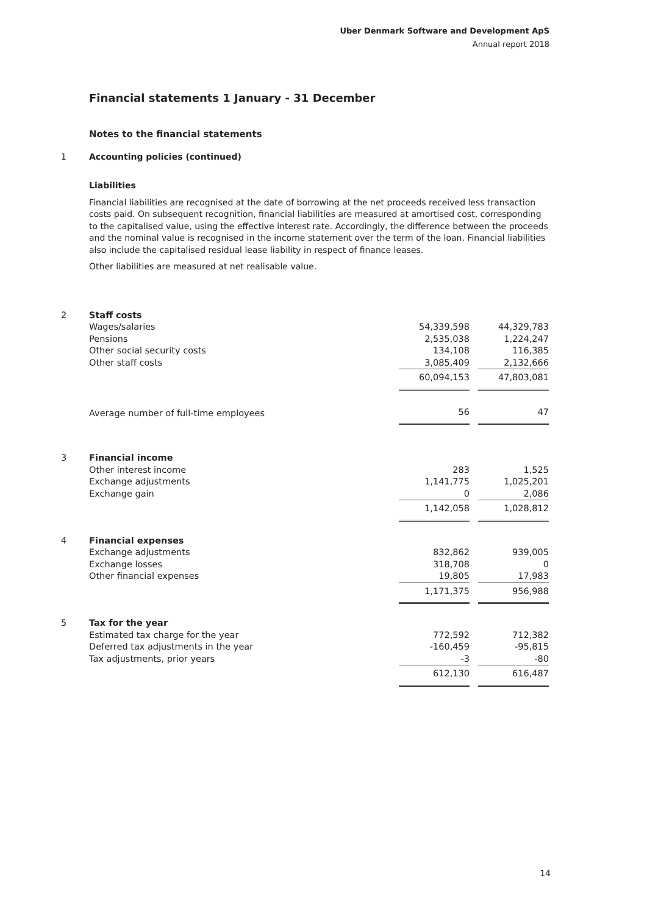Uber Denmark Software and Development ApS
Annual report 2018
Financial statements 1 January - 31 December
Notes to the financial statements
1 Accounting policies (continued)
Liabilities
Financial liabilities are recognised at the date of borrowing at the net proceeds received less transaction costs paid. On subsequent recognition, financial liabilities are measured at amortised cost, corresponding to the capitalised value, using the effective interest rate. Accordingly, the difference between the proceeds and the nominal value is recognised in the income statement over the term of the loan. Financial liabilities also include the capitalised residual lease liability in respect of finance leases.
Other liabilities are measured at net realisable value.
| 2 | Staff costs | | | |
| | Wages/salaries | 54,339,598 | | 44,329,783 |
| | Pensions | 2,535,038 | | 1,224,247 |
| | Other social security costs | 134,108 | | 116,385 |
| | Other staff costs | 3,085,409 | | 2,132,666 |
| | | 60,094,153 | | 47,803,081 |
| | Average number of full-time employees | 56 | | 47 |
| 3 | Financial income | | | |
| | Other interest income | 283 | | 1,525 |
| | Exchange adjustments | 1,141,775 | | 1,025,201 |
| | Exchange gain | 0 | | 2,086 |
| | | 1,142,058 | | 1,028,812 |
| 4 | Financial expenses | | | |
| | Exchange adjustments | 832,862 | | 939,005 |
| | Exchange losses | 318,708 | | 0 |
| | Other financial expenses | 19,805 | | 17,983 |
| | | 1,171,375 | | 956,988 |
| 5 | Tax for the year | | | |
| | Estimated tax charge for the year | 772,592 | | 712,382 |
| | Deferred tax adjustments in the year | -160,459 | | -95,815 |
| | Tax adjustments, prior years | -3 | | -80 |
| | | 612,130 | | 616,487 |
14